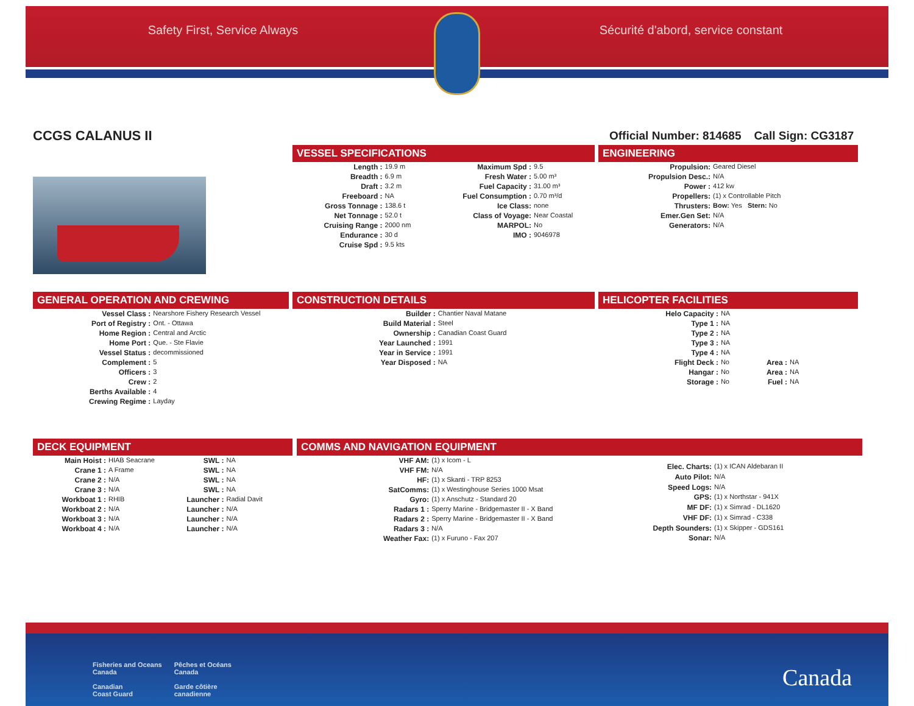Safety First, Service Always Sécurité d'abord, service constant
CCGS CALANUS II
Official Number: 814685 Call Sign: CG3187
VESSEL SPECIFICATIONS
| Length : | 19.9 m | Maximum Spd : | 9.5 |
| Breadth : | 6.9 m | Fresh Water : | 5.00 m³ |
| Draft : | 3.2 m | Fuel Capacity : | 31.00 m³ |
| Freeboard : | NA | Fuel Consumption : | 0.70 m³/d |
| Gross Tonnage : | 138.6 t | Ice Class: | none |
| Net Tonnage : | 52.0 t | Class of Voyage: | Near Coastal |
| Cruising Range : | 2000 nm | MARPOL: | No |
| Endurance : | 30 d | IMO : | 9046978 |
| Cruise Spd : | 9.5 kts | | |
ENGINEERING
| Propulsion: | Geared Diesel |
| Propulsion Desc.: | N/A |
| Power : | 412 kw |
| Propellers: | (1) x Controllable Pitch |
| Thrusters: | Bow: Yes Stern: No |
| Emer.Gen Set: | N/A |
| Generators: | N/A |
GENERAL OPERATION AND CREWING
| Vessel Class : | Nearshore Fishery Research Vessel |
| Port of Registry : | Ont. - Ottawa |
| Home Region : | Central and Arctic |
| Home Port : | Que. - Ste Flavie |
| Vessel Status : | decommissioned |
| Complement : | 5 |
| Officers : | 3 |
| Crew : | 2 |
| Berths Available : | 4 |
| Crewing Regime : | Layday |
CONSTRUCTION DETAILS
| Builder : | Chantier Naval Matane |
| Build Material : | Steel |
| Ownership : | Canadian Coast Guard |
| Year Launched : | 1991 |
| Year in Service : | 1991 |
| Year Disposed : | NA |
HELICOPTER FACILITIES
| Helo Capacity : | NA | | |
| Type 1 : | NA | | |
| Type 2 : | NA | | |
| Type 3 : | NA | | |
| Type 4 : | NA | | |
| Flight Deck : | No | Area : | NA |
| Hangar : | No | Area : | NA |
| Storage : | No | Fuel : | NA |
DECK EQUIPMENT
| Main Hoist : | HIAB Seacrane | SWL : | NA |
| Crane 1 : | A Frame | SWL : | NA |
| Crane 2 : | N/A | SWL : | NA |
| Crane 3 : | N/A | SWL : | NA |
| Workboat 1 : | RHIB | Launcher : | Radial Davit |
| Workboat 2 : | N/A | Launcher : | N/A |
| Workboat 3 : | N/A | Launcher : | N/A |
| Workboat 4 : | N/A | Launcher : | N/A |
COMMS AND NAVIGATION EQUIPMENT
| VHF AM: | (1) x Icom - L |
| VHF FM: | N/A |
| HF: | (1) x Skanti - TRP 8253 |
| SatComms: | (1) x Westinghouse Series 1000 Msat |
| Gyro: | (1) x Anschutz - Standard 20 |
| Radars 1 : | Sperry Marine - Bridgemaster II - X Band |
| Radars 2 : | Sperry Marine - Bridgemaster II - X Band |
| Radars 3 : | N/A |
| Weather Fax: | (1) x Furuno - Fax 207 |
| Elec. Charts: | (1) x ICAN Aldebaran II |
| Auto Pilot: | N/A |
| Speed Logs: | N/A |
| GPS: | (1) x Northstar - 941X |
| MF DF: | (1) x Simrad - DL1620 |
| VHF DF: | (1) x Simrad - C338 |
| Depth Sounders: | (1) x Skipper - GDS161 |
| Sonar: | N/A |
Fisheries and Oceans
Canada
Canadian
Coast Guard
Pêches et Océans
Canada
Garde côtière
canadienne
Canada